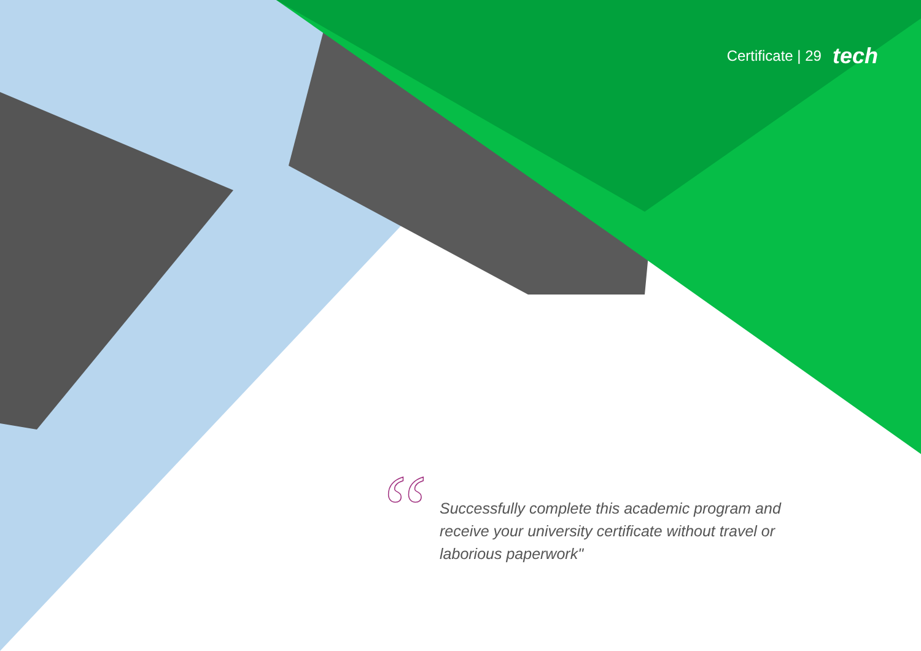Certificate | 29 tech
“
Successfully complete this academic program and receive your university certificate without travel or laborious paperwork"